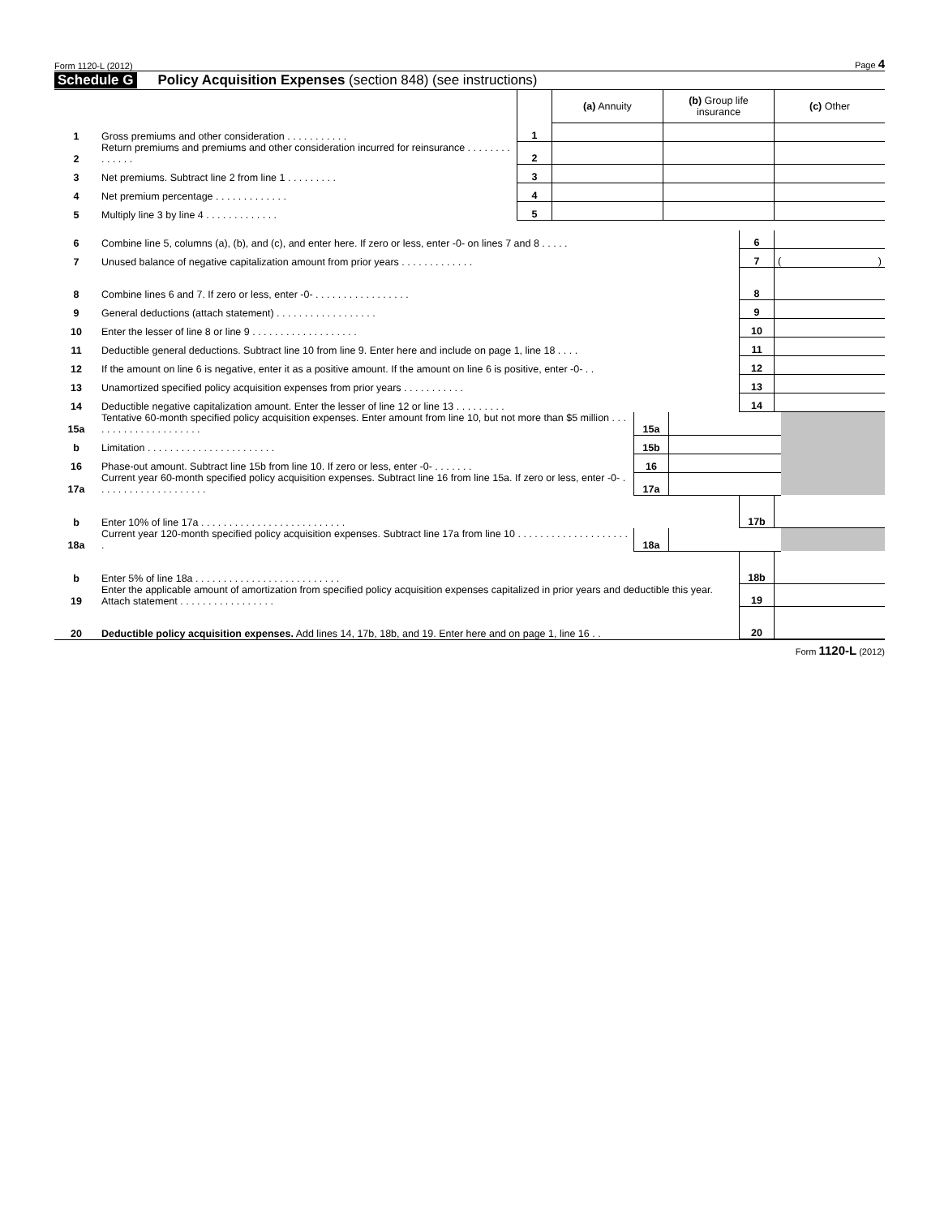Form 1120-L (2012) Page 4
Schedule G Policy Acquisition Expenses (section 848) (see instructions)
| | | | (a) Annuity | (b) Group life insurance | (c) Other |
| 1 | Gross premiums and other consideration . . . . . . . . . . . | 1 | | | |
| 2 | Return premiums and premiums and other consideration incurred for reinsurance . . . . . . . . . . . . . . | 2 | | | |
| 3 | Net premiums. Subtract line 2 from line 1 . . . . . . . . . | 3 | | | |
| 4 | Net premium percentage . . . . . . . . . . . . . | 4 | | | |
| 5 | Multiply line 3 by line 4 . . . . . . . . . . . . . | 5 | | | |
| 6 | Combine line 5, columns (a), (b), and (c), and enter here. If zero or less, enter -0- on lines 7 and 8 . . . . . | 6 | |
| 7 | Unused balance of negative capitalization amount from prior years . . . . . . . . . . . . . | 7 | ( ) |
| 8 | Combine lines 6 and 7. If zero or less, enter -0- . . . . . . . . . . . . . . . . . | 8 | |
| 9 | General deductions (attach statement) . . . . . . . . . . . . . . . . . . | 9 | |
| 10 | Enter the lesser of line 8 or line 9 . . . . . . . . . . . . . . . . . . . | 10 | |
| 11 | Deductible general deductions. Subtract line 10 from line 9. Enter here and include on page 1, line 18 . . . . | 11 | |
| 12 | If the amount on line 6 is negative, enter it as a positive amount. If the amount on line 6 is positive, enter -0- . . | 12 | |
| 13 | Unamortized specified policy acquisition expenses from prior years . . . . . . . . . . . | 13 | |
| 14 | Deductible negative capitalization amount. Enter the lesser of line 12 or line 13 . . . . . . . . . | 14 | |
| 15a | Tentative 60-month specified policy acquisition expenses. Enter amount from line 10, but not more than $5 million . . . . . . . . . . . . . . . . . . . . . | 15a | | |
| b | Limitation . . . . . . . . . . . . . . . . . . . . . . . | 15b | | |
| 16 | Phase-out amount. Subtract line 15b from line 10. If zero or less, enter -0- . . . . . . . | 16 | | |
| 17a | Current year 60-month specified policy acquisition expenses. Subtract line 16 from line 15a. If zero or less, enter -0- . . . . . . . . . . . . . . . . . . . . | 17a | | |
| b | Enter 10% of line 17a . . . . . . . . . . . . . . . . . . . . . . . . . . | 17b | |
| 18a | Current year 120-month specified policy acquisition expenses. Subtract line 17a from line 10 . . . . . . . . . . . . . . . . . . . . . | 18a | | |
| b | Enter 5% of line 18a . . . . . . . . . . . . . . . . . . . . . . . . . . | 18b | |
| 19 | Enter the applicable amount of amortization from specified policy acquisition expenses capitalized in prior years and deductible this year. Attach statement . . . . . . . . . . . . . . . . . | 19 | |
| 20 | Deductible policy acquisition expenses. Add lines 14, 17b, 18b, and 19. Enter here and on page 1, line 16 . . | 20 | |
Form 1120-L (2012)